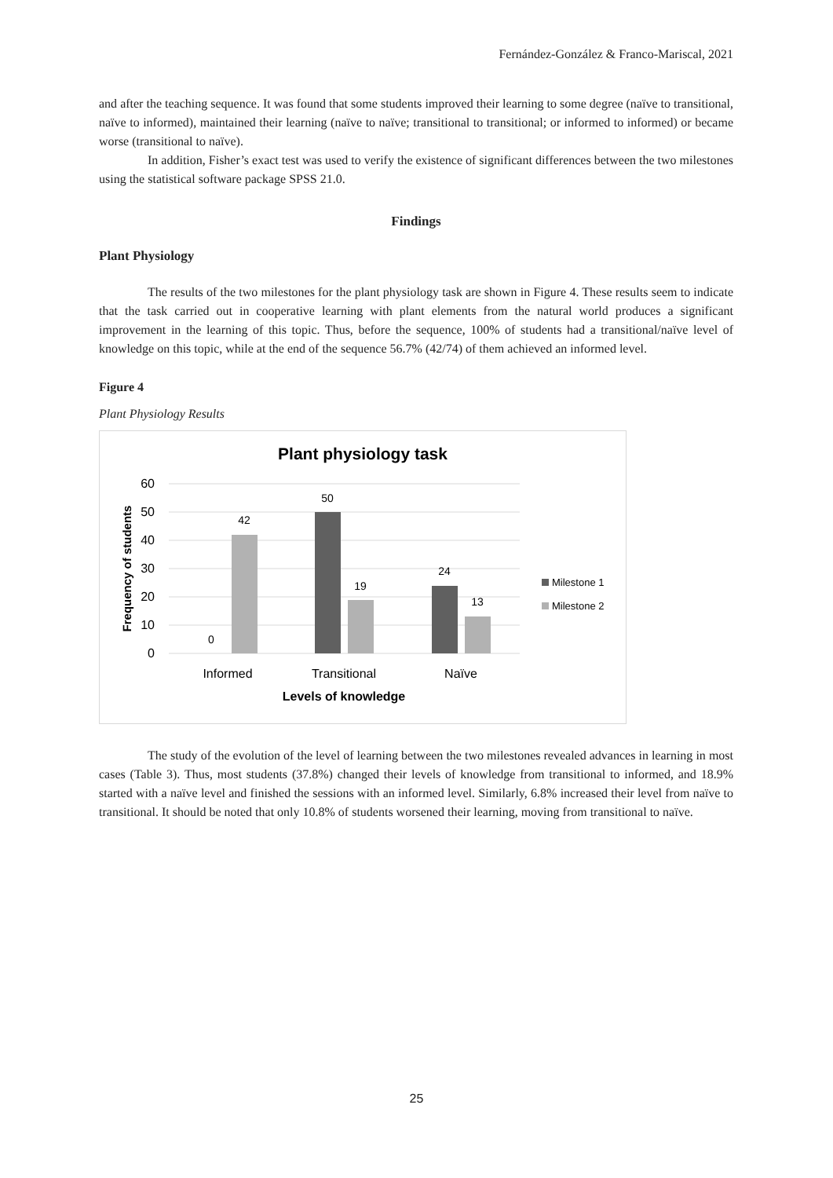Fernández-González & Franco-Mariscal, 2021
and after the teaching sequence. It was found that some students improved their learning to some degree (naïve to transitional, naïve to informed), maintained their learning (naïve to naïve; transitional to transitional; or informed to informed) or became worse (transitional to naïve).
In addition, Fisher’s exact test was used to verify the existence of significant differences between the two milestones using the statistical software package SPSS 21.0.
Findings
Plant Physiology
The results of the two milestones for the plant physiology task are shown in Figure 4. These results seem to indicate that the task carried out in cooperative learning with plant elements from the natural world produces a significant improvement in the learning of this topic. Thus, before the sequence, 100% of students had a transitional/naïve level of knowledge on this topic, while at the end of the sequence 56.7% (42/74) of them achieved an informed level.
Figure 4
Plant Physiology Results
Plant physiology task
60
50
40
30
20
10
0
Frequency of students
0
42
50
19
24
13
Informed
Transitional
Naïve
Levels of knowledge
Milestone 1
Milestone 2
The study of the evolution of the level of learning between the two milestones revealed advances in learning in most cases (Table 3). Thus, most students (37.8%) changed their levels of knowledge from transitional to informed, and 18.9% started with a naïve level and finished the sessions with an informed level. Similarly, 6.8% increased their level from naïve to transitional. It should be noted that only 10.8% of students worsened their learning, moving from transitional to naïve.
25